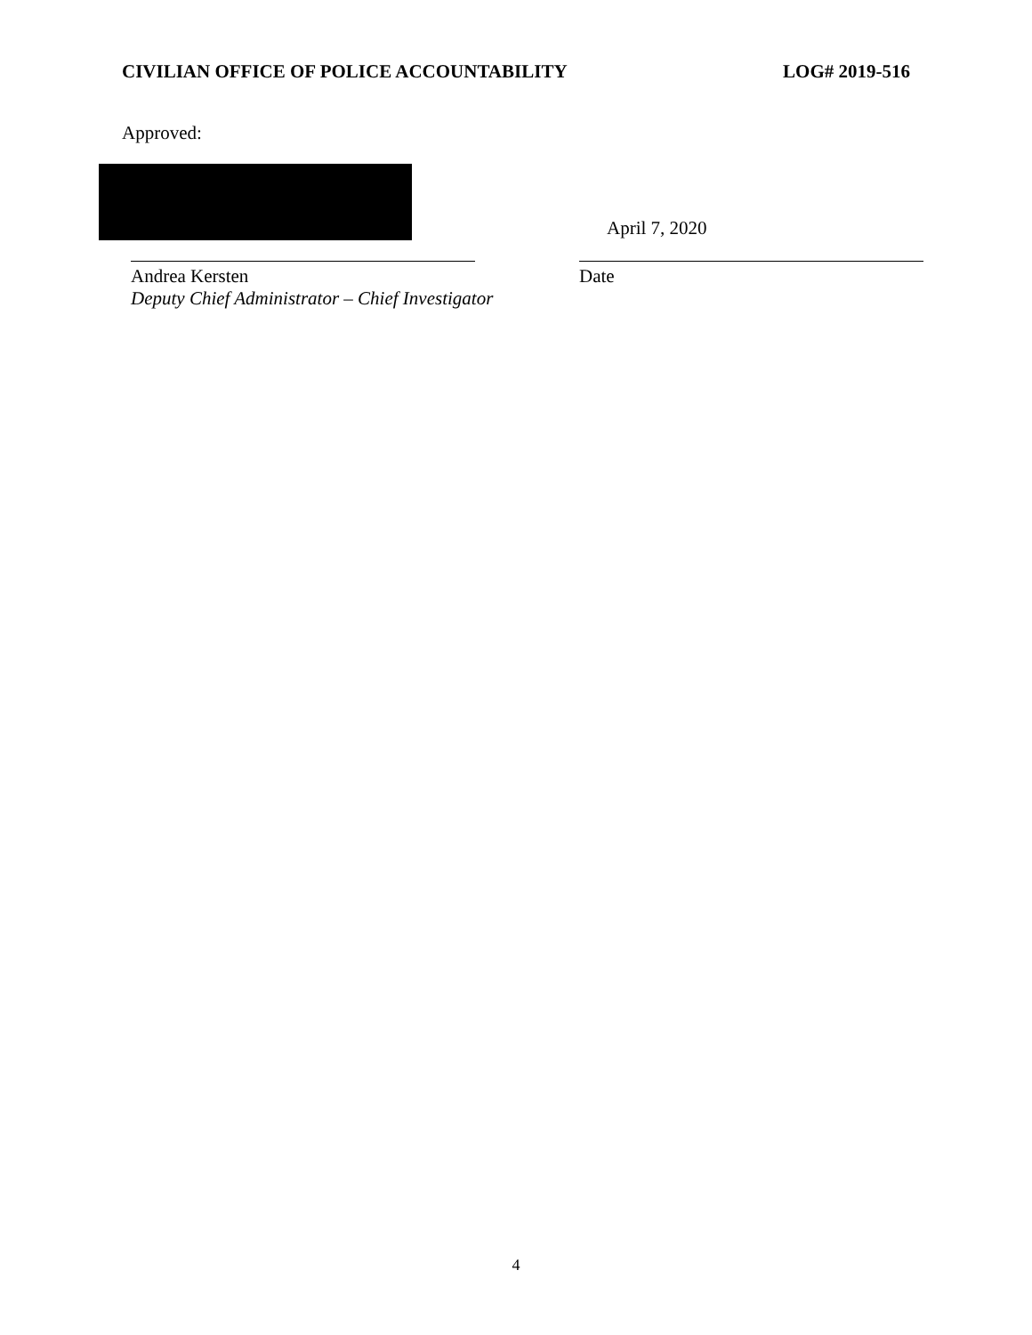CIVILIAN OFFICE OF POLICE ACCOUNTABILITY LOG# 2019-516
Approved:
Andrea Kersten
Deputy Chief Administrator – Chief Investigator
April 7, 2020
Date
4